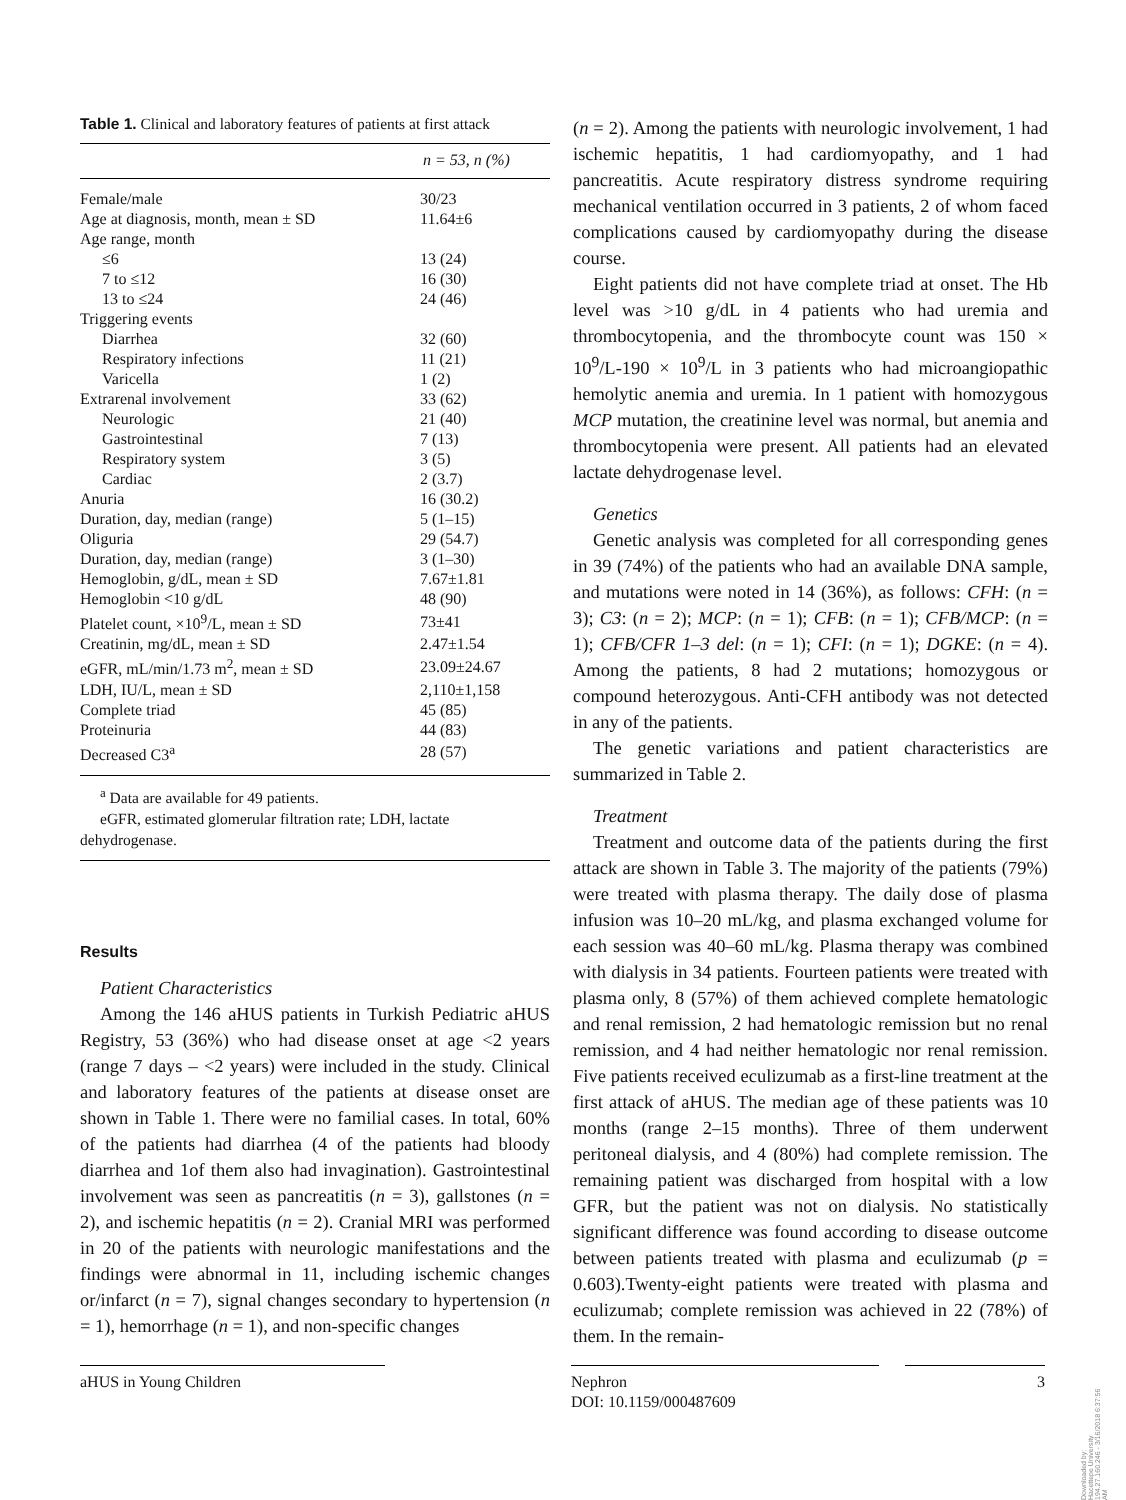Table 1. Clinical and laboratory features of patients at first attack
| n = 53, n (%) | |
| --- | --- |
| Female/male | 30/23 |
| Age at diagnosis, month, mean ± SD | 11.64±6 |
| Age range, month | |
| ≤6 | 13 (24) |
| 7 to ≤12 | 16 (30) |
| 13 to ≤24 | 24 (46) |
| Triggering events | |
| Diarrhea | 32 (60) |
| Respiratory infections | 11 (21) |
| Varicella | 1 (2) |
| Extrarenal involvement | 33 (62) |
| Neurologic | 21 (40) |
| Gastrointestinal | 7 (13) |
| Respiratory system | 3 (5) |
| Cardiac | 2 (3.7) |
| Anuria | 16 (30.2) |
| Duration, day, median (range) | 5 (1–15) |
| Oliguria | 29 (54.7) |
| Duration, day, median (range) | 3 (1–30) |
| Hemoglobin, g/dL, mean ± SD | 7.67±1.81 |
| Hemoglobin <10 g/dL | 48 (90) |
| Platelet count, ×10<sup>9</sup>/L, mean ± SD | 73±41 |
| Creatinin, mg/dL, mean ± SD | 2.47±1.54 |
| eGFR, mL/min/1.73 m<sup>2</sup>, mean ± SD | 23.09±24.67 |
| LDH, IU/L, mean ± SD | 2,110±1,158 |
| Complete triad | 45 (85) |
| Proteinuria | 44 (83) |
| Decreased C3<sup>a</sup> | 28 (57) |
<sup>a</sup> Data are available for 49 patients.
eGFR, estimated glomerular filtration rate; LDH, lactate dehydrogenase.
Results
Patient Characteristics
Among the 146 aHUS patients in Turkish Pediatric aHUS Registry, 53 (36%) who had disease onset at age <2 years (range 7 days – <2 years) were included in the study. Clinical and laboratory features of the patients at disease onset are shown in Table 1. There were no familial cases. In total, 60% of the patients had diarrhea (4 of the patients had bloody diarrhea and 1of them also had invagination). Gastrointestinal involvement was seen as pancreatitis (n = 3), gallstones (n = 2), and ischemic hepatitis (n = 2). Cranial MRI was performed in 20 of the patients with neurologic manifestations and the findings were abnormal in 11, including ischemic changes or/infarct (n = 7), signal changes secondary to hypertension (n = 1), hemorrhage (n = 1), and non-specific changes
(n = 2). Among the patients with neurologic involvement, 1 had ischemic hepatitis, 1 had cardiomyopathy, and 1 had pancreatitis. Acute respiratory distress syndrome requiring mechanical ventilation occurred in 3 patients, 2 of whom faced complications caused by cardiomyopathy during the disease course.
Eight patients did not have complete triad at onset. The Hb level was >10 g/dL in 4 patients who had uremia and thrombocytopenia, and the thrombocyte count was 150 × 10<sup>9</sup>/L-190 × 10<sup>9</sup>/L in 3 patients who had microangiopathic hemolytic anemia and uremia. In 1 patient with homozygous MCP mutation, the creatinine level was normal, but anemia and thrombocytopenia were present. All patients had an elevated lactate dehydrogenase level.
Genetics
Genetic analysis was completed for all corresponding genes in 39 (74%) of the patients who had an available DNA sample, and mutations were noted in 14 (36%), as follows: CFH: (n = 3); C3: (n = 2); MCP: (n = 1); CFB: (n = 1); CFB/MCP: (n = 1); CFB/CFR 1–3 del: (n = 1); CFI: (n = 1); DGKE: (n = 4). Among the patients, 8 had 2 mutations; homozygous or compound heterozygous. Anti-CFH antibody was not detected in any of the patients.
The genetic variations and patient characteristics are summarized in Table 2.
Treatment
Treatment and outcome data of the patients during the first attack are shown in Table 3. The majority of the patients (79%) were treated with plasma therapy. The daily dose of plasma infusion was 10–20 mL/kg, and plasma exchanged volume for each session was 40–60 mL/kg. Plasma therapy was combined with dialysis in 34 patients. Fourteen patients were treated with plasma only, 8 (57%) of them achieved complete hematologic and renal remission, 2 had hematologic remission but no renal remission, and 4 had neither hematologic nor renal remission. Five patients received eculizumab as a first-line treatment at the first attack of aHUS. The median age of these patients was 10 months (range 2–15 months). Three of them underwent peritoneal dialysis, and 4 (80%) had complete remission. The remaining patient was discharged from hospital with a low GFR, but the patient was not on dialysis. No statistically significant difference was found according to disease outcome between patients treated with plasma and eculizumab (p = 0.603).Twenty-eight patients were treated with plasma and eculizumab; complete remission was achieved in 22 (78%) of them. In the remain-
aHUS in Young Children
Nephron
DOI: 10.1159/000487609
3
Downloaded by:
Hacettepe University
194.27.160.246 - 3/16/2018 6:37:56 AM